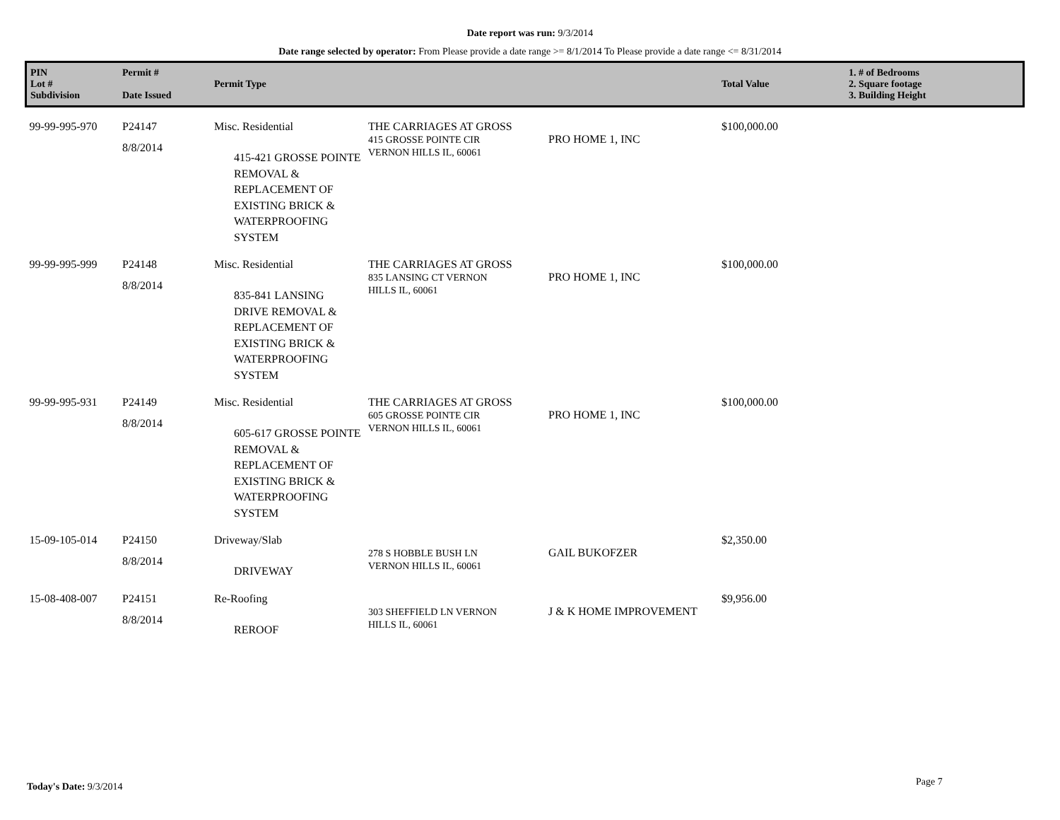Date report was run: 9/3/2014
Date range selected by operator: From Please provide a date range >= 8/1/2014 To Please provide a date range <= 8/31/2014
| PIN Lot # Subdivision | Permit # Date Issued | Permit Type | | | Total Value | 1. # of Bedrooms 2. Square footage 3. Building Height |
| --- | --- | --- | --- | --- | --- | --- |
| 99-99-995-970 | P24147 8/8/2014 | Misc. Residential 415-421 GROSSE POINTE REMOVAL & REPLACEMENT OF EXISTING BRICK & WATERPROOFING SYSTEM | THE CARRIAGES AT GROSS 415 GROSSE POINTE CIR VERNON HILLS IL, 60061 | PRO HOME 1, INC | $100,000.00 | |
| 99-99-995-999 | P24148 8/8/2014 | Misc. Residential 835-841 LANSING DRIVE REMOVAL & REPLACEMENT OF EXISTING BRICK & WATERPROOFING SYSTEM | THE CARRIAGES AT GROSS 835 LANSING CT VERNON HILLS IL, 60061 | PRO HOME 1, INC | $100,000.00 | |
| 99-99-995-931 | P24149 8/8/2014 | Misc. Residential 605-617 GROSSE POINTE REMOVAL & REPLACEMENT OF EXISTING BRICK & WATERPROOFING SYSTEM | THE CARRIAGES AT GROSS 605 GROSSE POINTE CIR VERNON HILLS IL, 60061 | PRO HOME 1, INC | $100,000.00 | |
| 15-09-105-014 | P24150 8/8/2014 | Driveway/Slab DRIVEWAY | 278 S HOBBLE BUSH LN VERNON HILLS IL, 60061 | GAIL BUKOFZER | $2,350.00 | |
| 15-08-408-007 | P24151 8/8/2014 | Re-Roofing REROOF | 303 SHEFFIELD LN VERNON HILLS IL, 60061 | J & K HOME IMPROVEMENT | $9,956.00 | |
Today's Date: 9/3/2014 Page 7